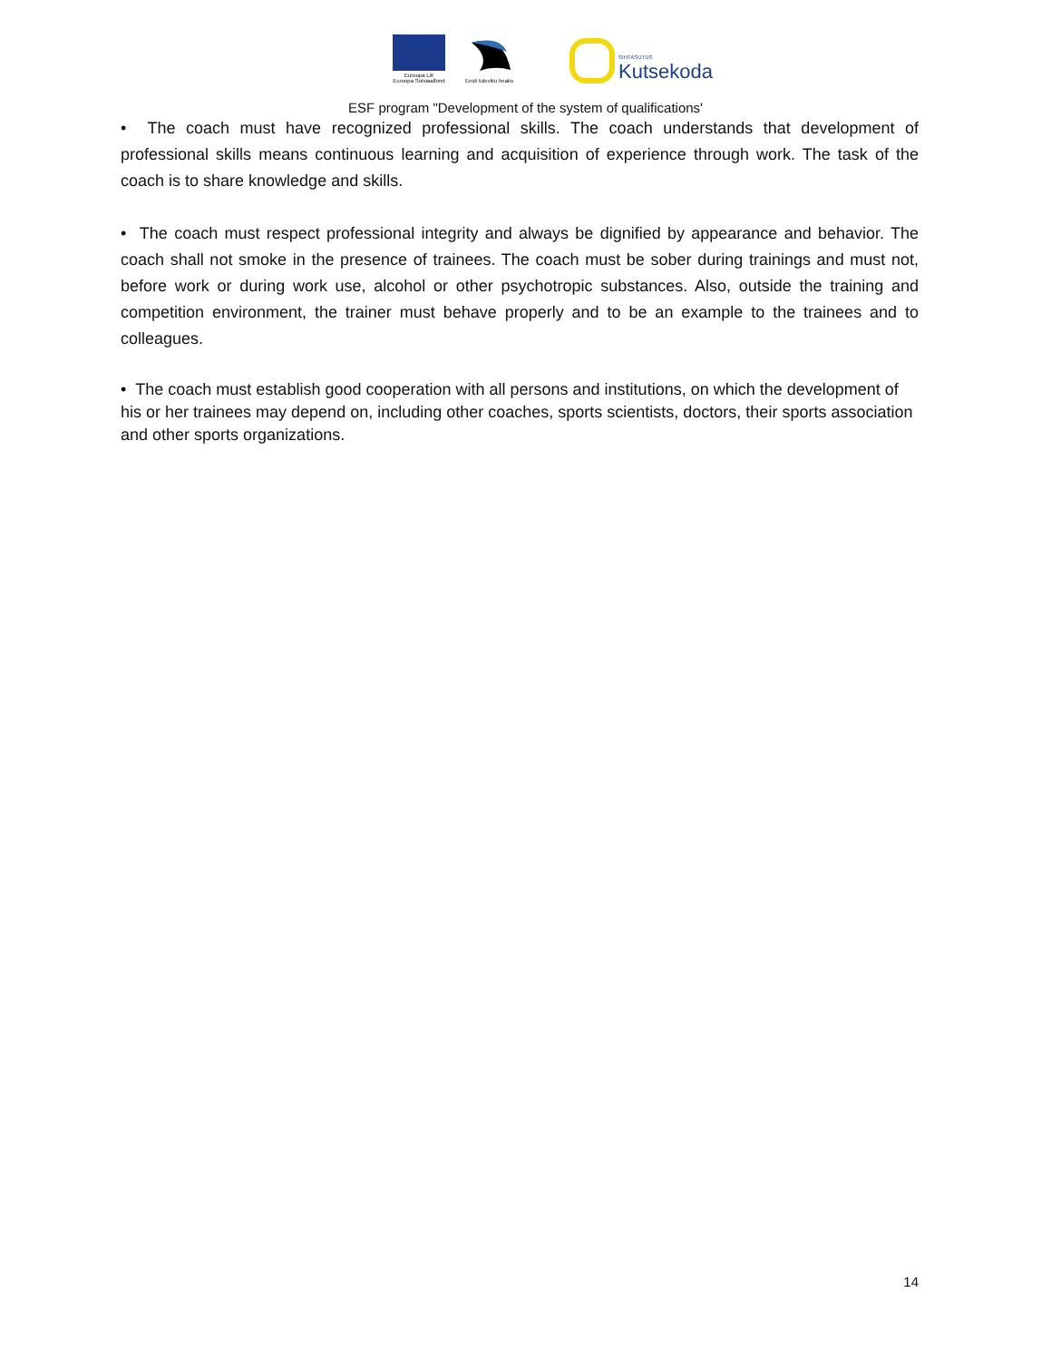Euroopa Liit
Euroopa Sotsiaalfond
Eesti tuleviku heaks
SIHTASUTUS
Kutsekoda
ESF program "Development of the system of qualifications'
• The coach must have recognized professional skills. The coach understands that development of professional skills means continuous learning and acquisition of experience through work. The task of the coach is to share knowledge and skills.
• The coach must respect professional integrity and always be dignified by appearance and behavior. The coach shall not smoke in the presence of trainees. The coach must be sober during trainings and must not, before work or during work use, alcohol or other psychotropic substances. Also, outside the training and competition environment, the trainer must behave properly and to be an example to the trainees and to colleagues.
• The coach must establish good cooperation with all persons and institutions, on which the development of his or her trainees may depend on, including other coaches, sports scientists, doctors, their sports association and other sports organizations.
14